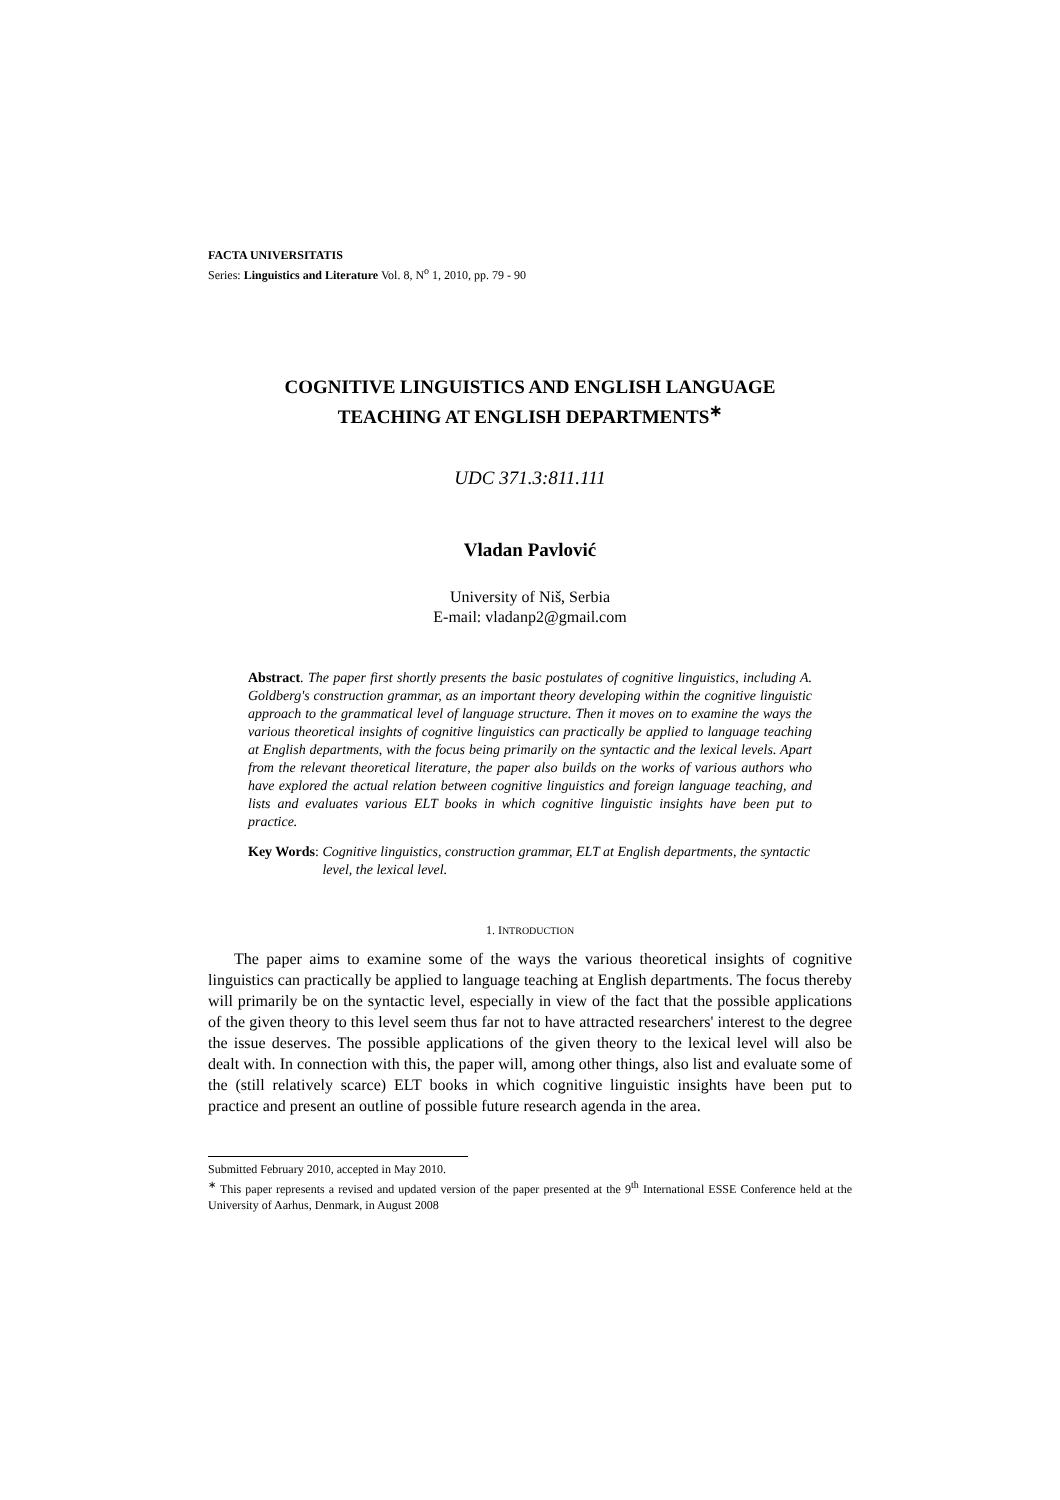FACTA UNIVERSITATIS
Series: Linguistics and Literature Vol. 8, N<sup>o</sup> 1, 2010, pp. 79 - 90
COGNITIVE LINGUISTICS AND ENGLISH LANGUAGE
TEACHING AT ENGLISH DEPARTMENTS<sup>∗</sup>
UDC 371.3:811.111
Vladan Pavlović
University of Niš, Serbia
E-mail: vladanp2@gmail.com
Abstract. The paper first shortly presents the basic postulates of cognitive linguistics, including A. Goldberg's construction grammar, as an important theory developing within the cognitive linguistic approach to the grammatical level of language structure. Then it moves on to examine the ways the various theoretical insights of cognitive linguistics can practically be applied to language teaching at English departments, with the focus being primarily on the syntactic and the lexical levels. Apart from the relevant theoretical literature, the paper also builds on the works of various authors who have explored the actual relation between cognitive linguistics and foreign language teaching, and lists and evaluates various ELT books in which cognitive linguistic insights have been put to practice.
Key Words: Cognitive linguistics, construction grammar, ELT at English departments, the syntactic level, the lexical level.
1. INTRODUCTION
The paper aims to examine some of the ways the various theoretical insights of cognitive linguistics can practically be applied to language teaching at English departments. The focus thereby will primarily be on the syntactic level, especially in view of the fact that the possible applications of the given theory to this level seem thus far not to have attracted researchers' interest to the degree the issue deserves. The possible applications of the given theory to the lexical level will also be dealt with. In connection with this, the paper will, among other things, also list and evaluate some of the (still relatively scarce) ELT books in which cognitive linguistic insights have been put to practice and present an outline of possible future research agenda in the area.
Submitted February 2010, accepted in May 2010.
<sup>∗</sup> This paper represents a revised and updated version of the paper presented at the 9<sup>th</sup> International ESSE Conference held at the University of Aarhus, Denmark, in August 2008